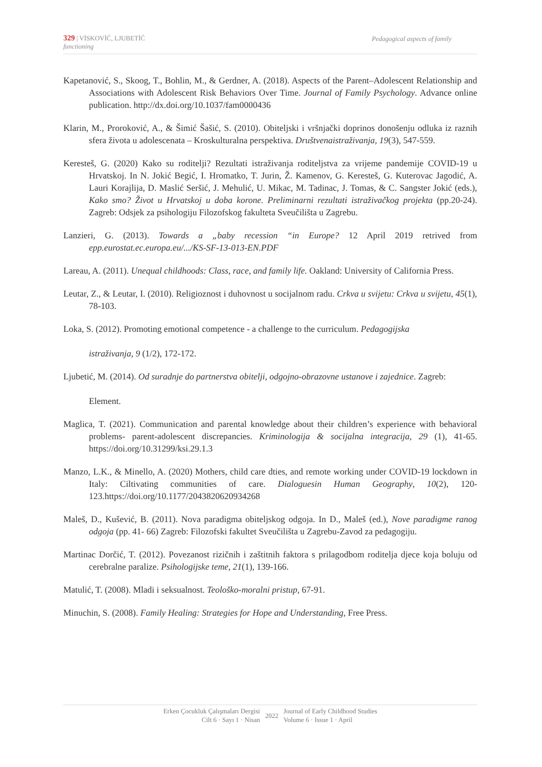329 | VİSKOVİĆ, LJUBETİĆ Pedagogical aspects of family
functioning
Kapetanović, S., Skoog, T., Bohlin, M., & Gerdner, A. (2018). Aspects of the Parent–Adolescent Relationship and Associations with Adolescent Risk Behaviors Over Time. Journal of Family Psychology. Advance online publication. http://dx.doi.org/10.1037/fam0000436
Klarin, M., Proroković, A., & Šimić Šašić, S. (2010). Obiteljski i vršnjački doprinos donošenju odluka iz raznih sfera života u adolescenata – Kroskulturalna perspektiva. Društvenaistraživanja, 19(3), 547-559.
Keresteš, G. (2020) Kako su roditelji? Rezultati istraživanja roditeljstva za vrijeme pandemije COVID-19 u Hrvatskoj. In N. Jokić Begić, I. Hromatko, T. Jurin, Ž. Kamenov, G. Keresteš, G. Kuterovac Jagodić, A. Lauri Korajlija, D. Maslić Seršić, J. Mehulić, U. Mikac, M. Tadinac, J. Tomas, & C. Sangster Jokić (eds.), Kako smo? Život u Hrvatskoj u doba korone. Preliminarni rezultati istraživačkog projekta (pp.20-24). Zagreb: Odsjek za psihologiju Filozofskog fakulteta Sveučilišta u Zagrebu.
Lanzieri, G. (2013). Towards a „baby recession “in Europe? 12 April 2019 retrived from epp.eurostat.ec.europa.eu/.../KS-SF-13-013-EN.PDF
Lareau, A. (2011). Unequal childhoods: Class, race, and family life. Oakland: University of California Press.
Leutar, Z., & Leutar, I. (2010). Religioznost i duhovnost u socijalnom radu. Crkva u svijetu: Crkva u svijetu, 45(1), 78-103.
Loka, S. (2012). Promoting emotional competence - a challenge to the curriculum. Pedagogijska
istraživanja, 9 (1/2), 172-172.
Ljubetić, M. (2014). Od suradnje do partnerstva obitelji, odgojno-obrazovne ustanove i zajednice. Zagreb:
Element.
Maglica, T. (2021). Communication and parental knowledge about their children’s experience with behavioral problems- parent-adolescent discrepancies. Kriminologija & socijalna integracija, 29 (1), 41-65. https://doi.org/10.31299/ksi.29.1.3
Manzo, L.K., & Minello, A. (2020) Mothers, child care dties, and remote working under COVID-19 lockdown in Italy: Ciltivating communities of care. Dialoguesin Human Geography, 10(2), 120-123.https://doi.org/10.1177/2043820620934268
Maleš, D., Kušević, B. (2011). Nova paradigma obiteljskog odgoja. In D., Maleš (ed.), Nove paradigme ranog odgoja (pp. 41- 66) Zagreb: Filozofski fakultet Sveučilišta u Zagrebu-Zavod za pedagogiju.
Martinac Dorčić, T. (2012). Povezanost rizičnih i zaštitnih faktora s prilagodbom roditelja djece koja boluju od cerebralne paralize. Psihologijske teme, 21(1), 139-166.
Matulić, T. (2008). Mladi i seksualnost. Teološko-moralni pristup, 67-91.
Minuchin, S. (2008). Family Healing: Strategies for Hope and Understanding, Free Press.
Erken Çocukluk Çalışmaları Dergisi
Cilt 6 · Sayı 1 · Nisan
2022 Journal of Early Childhood Studies
Volume 6 · Issue 1 · April